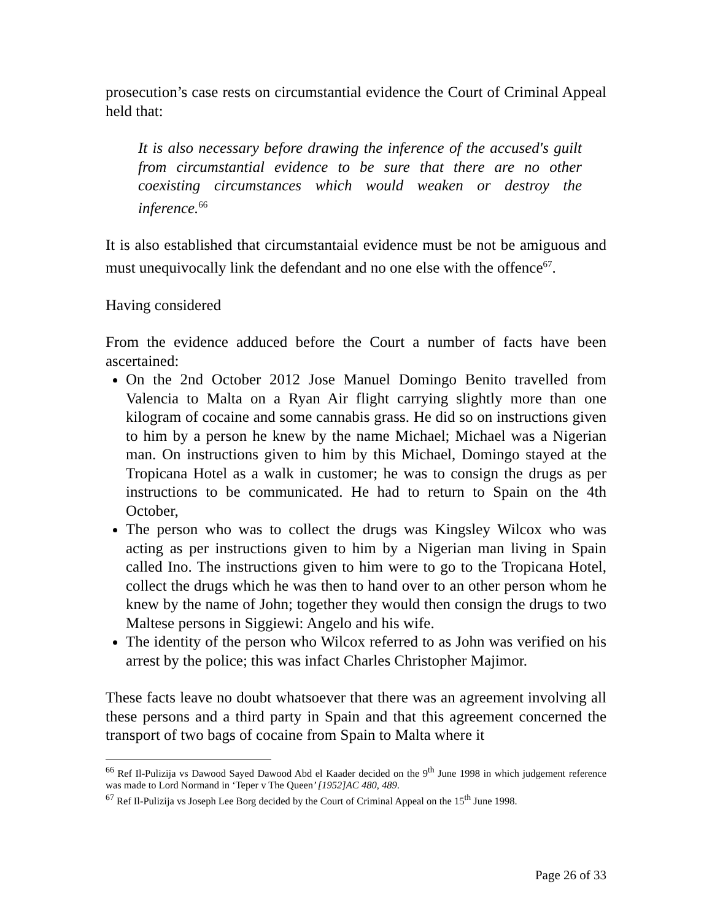prosecution’s case rests on circumstantial evidence the Court of Criminal Appeal held that:
It is also necessary before drawing the inference of the accused's guilt from circumstantial evidence to be sure that there are no other coexisting circumstances which would weaken or destroy the inference.<sup>66</sup>
It is also established that circumstantaial evidence must be not be amiguous and must unequivocally link the defendant and no one else with the offence<sup>67</sup>.
Having considered
From the evidence adduced before the Court a number of facts have been ascertained:
On the 2nd October 2012 Jose Manuel Domingo Benito travelled from Valencia to Malta on a Ryan Air flight carrying slightly more than one kilogram of cocaine and some cannabis grass. He did so on instructions given to him by a person he knew by the name Michael; Michael was a Nigerian man. On instructions given to him by this Michael, Domingo stayed at the Tropicana Hotel as a walk in customer; he was to consign the drugs as per instructions to be communicated. He had to return to Spain on the 4th October,
The person who was to collect the drugs was Kingsley Wilcox who was acting as per instructions given to him by a Nigerian man living in Spain called Ino. The instructions given to him were to go to the Tropicana Hotel, collect the drugs which he was then to hand over to an other person whom he knew by the name of John; together they would then consign the drugs to two Maltese persons in Siggiewi: Angelo and his wife.
The identity of the person who Wilcox referred to as John was verified on his arrest by the police; this was infact Charles Christopher Majimor.
These facts leave no doubt whatsoever that there was an agreement involving all these persons and a third party in Spain and that this agreement concerned the transport of two bags of cocaine from Spain to Malta where it
<sup>66</sup> Ref Il-Pulizija vs Dawood Sayed Dawood Abd el Kaader decided on the 9<sup>th</sup> June 1998 in which judgement reference was made to Lord Normand in ‘Teper v The Queen’ [1952]AC 480, 489.
<sup>67</sup> Ref Il-Pulizija vs Joseph Lee Borg decided by the Court of Criminal Appeal on the 15<sup>th</sup> June 1998.
Page 26 of 33